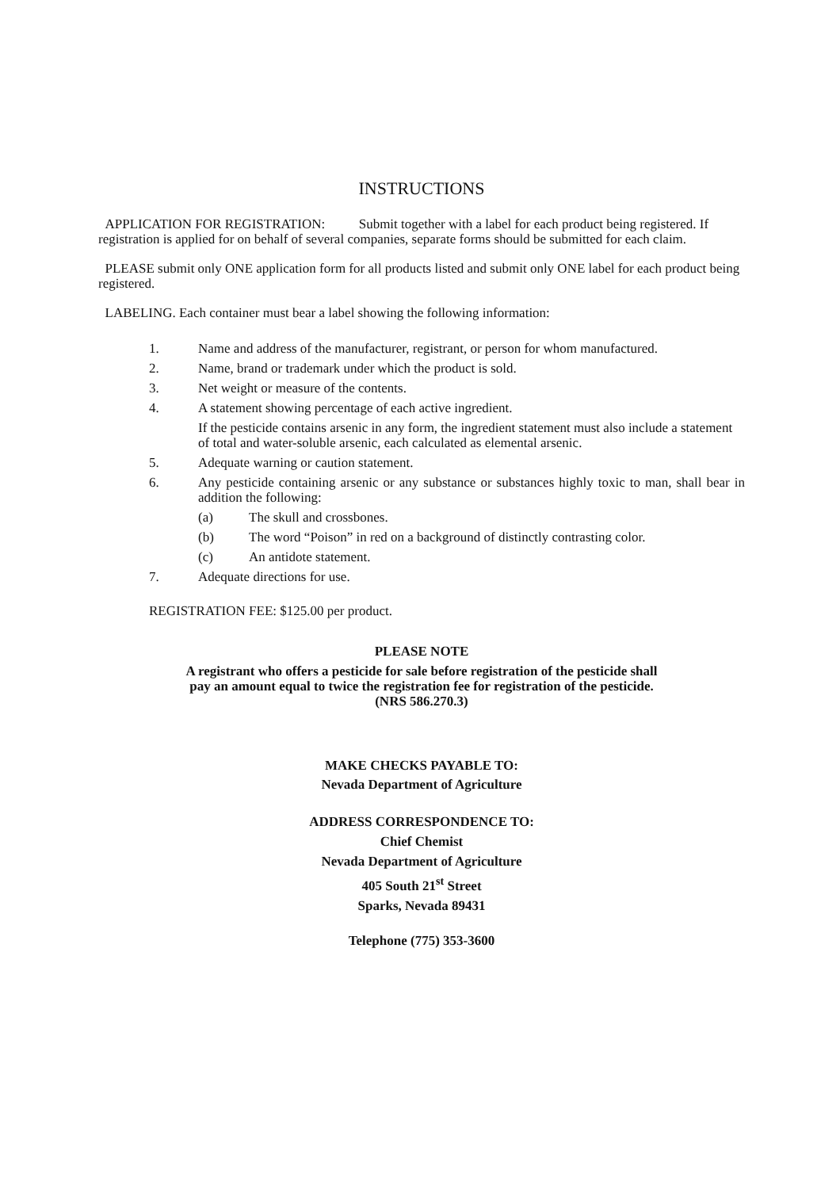INSTRUCTIONS
APPLICATION FOR REGISTRATION: Submit together with a label for each product being registered. If registration is applied for on behalf of several companies, separate forms should be submitted for each claim.
PLEASE submit only ONE application form for all products listed and submit only ONE label for each product being registered.
LABELING. Each container must bear a label showing the following information:
1. Name and address of the manufacturer, registrant, or person for whom manufactured.
2. Name, brand or trademark under which the product is sold.
3. Net weight or measure of the contents.
4. A statement showing percentage of each active ingredient.
If the pesticide contains arsenic in any form, the ingredient statement must also include a statement of total and water-soluble arsenic, each calculated as elemental arsenic.
5. Adequate warning or caution statement.
6. Any pesticide containing arsenic or any substance or substances highly toxic to man, shall bear in addition the following:
(a) The skull and crossbones.
(b) The word “Poison” in red on a background of distinctly contrasting color.
(c) An antidote statement.
7. Adequate directions for use.
REGISTRATION FEE: $125.00 per product.
PLEASE NOTE
A registrant who offers a pesticide for sale before registration of the pesticide shall
pay an amount equal to twice the registration fee for registration of the pesticide.
(NRS 586.270.3)
MAKE CHECKS PAYABLE TO:
Nevada Department of Agriculture
ADDRESS CORRESPONDENCE TO:
Chief Chemist
Nevada Department of Agriculture
405 South 21<sup>st</sup> Street
Sparks, Nevada 89431
Telephone (775) 353-3600